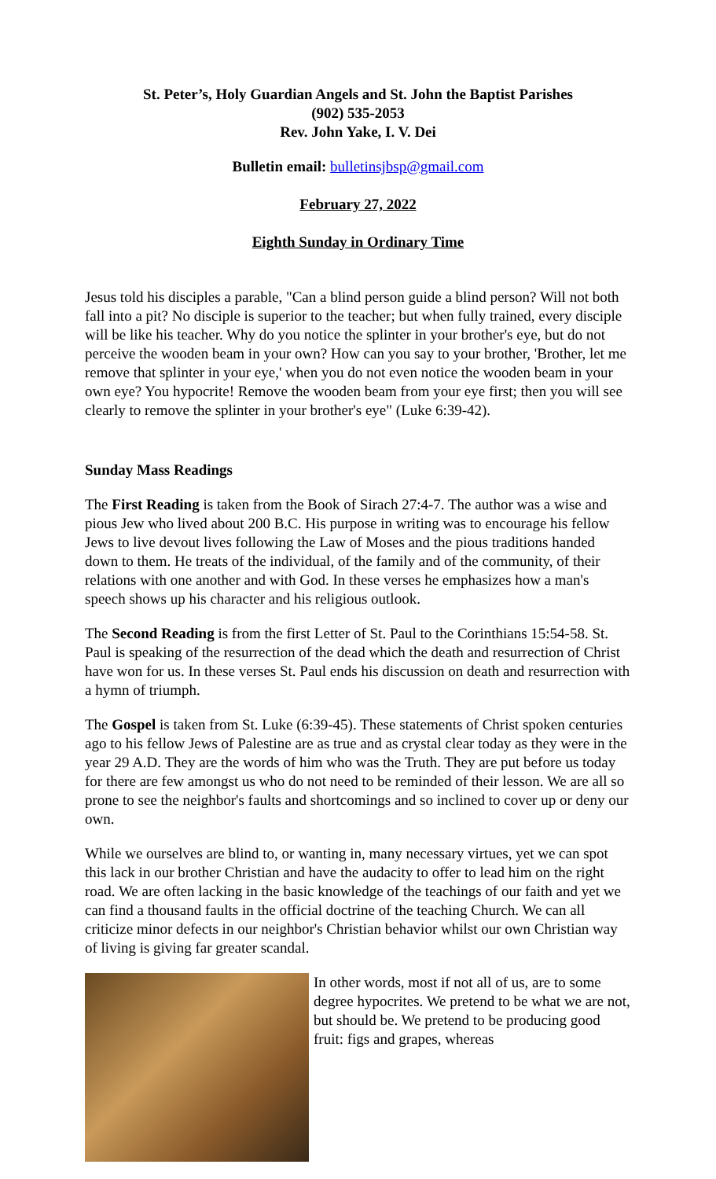St. Peter’s, Holy Guardian Angels and St. John the Baptist Parishes
(902) 535-2053
Rev. John Yake, I. V. Dei
Bulletin email: bulletinsjbsp@gmail.com
February 27, 2022
Eighth Sunday in Ordinary Time
Jesus told his disciples a parable, "Can a blind person guide a blind person? Will not both fall into a pit? No disciple is superior to the teacher; but when fully trained, every disciple will be like his teacher. Why do you notice the splinter in your brother's eye, but do not perceive the wooden beam in your own? How can you say to your brother, 'Brother, let me remove that splinter in your eye,' when you do not even notice the wooden beam in your own eye? You hypocrite! Remove the wooden beam from your eye first; then you will see clearly to remove the splinter in your brother's eye" (Luke 6:39-42).
Sunday Mass Readings
The First Reading is taken from the Book of Sirach 27:4-7. The author was a wise and pious Jew who lived about 200 B.C. His purpose in writing was to encourage his fellow Jews to live devout lives following the Law of Moses and the pious traditions handed down to them. He treats of the individual, of the family and of the community, of their relations with one another and with God. In these verses he emphasizes how a man's speech shows up his character and his religious outlook.
The Second Reading is from the first Letter of St. Paul to the Corinthians 15:54-58. St. Paul is speaking of the resurrection of the dead which the death and resurrection of Christ have won for us. In these verses St. Paul ends his discussion on death and resurrection with a hymn of triumph.
The Gospel is taken from St. Luke (6:39-45). These statements of Christ spoken centuries ago to his fellow Jews of Palestine are as true and as crystal clear today as they were in the year 29 A.D. They are the words of him who was the Truth. They are put before us today for there are few amongst us who do not need to be reminded of their lesson. We are all so prone to see the neighbor's faults and shortcomings and so inclined to cover up or deny our own.
While we ourselves are blind to, or wanting in, many necessary virtues, yet we can spot this lack in our brother Christian and have the audacity to offer to lead him on the right road. We are often lacking in the basic knowledge of the teachings of our faith and yet we can find a thousand faults in the official doctrine of the teaching Church. We can all criticize minor defects in our neighbor's Christian behavior whilst our own Christian way of living is giving far greater scandal.
In other words, most if not all of us, are to some degree hypocrites. We pretend to be what we are not, but should be. We pretend to be producing good fruit: figs and grapes, whereas